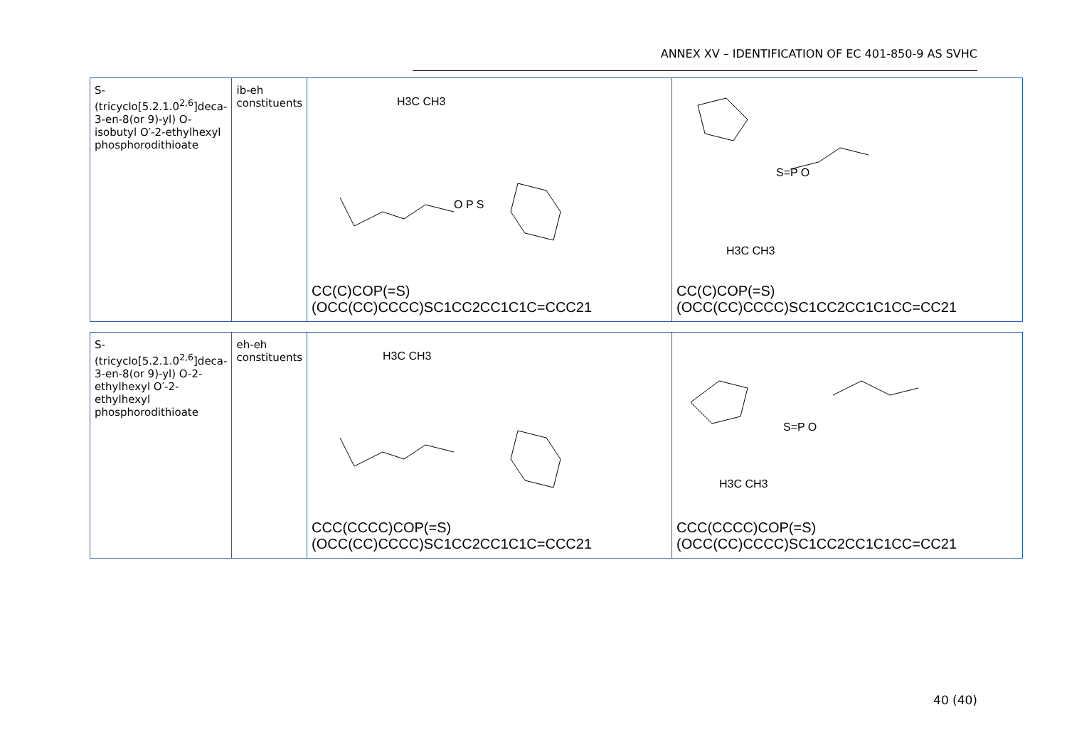ANNEX XV – IDENTIFICATION OF EC 401-850-9 AS SVHC
| S-(tricyclo[5.2.1.0<sup>2,6</sup>]deca-3-en-8(or 9)-yl) O-isobutyl O′-2-ethylhexyl phosphorodithioate | ib-eh constituents | O P S H3C CH3 CC(C)COP(=S)(OCC(CC)CCCC)SC1CC2CC1C1C=CCC21 | S=P O H3C CH3 CC(C)COP(=S)(OCC(CC)CCCC)SC1CC2CC1C1CC=CC21 |
| S-(tricyclo[5.2.1.0<sup>2,6</sup>]deca-3-en-8(or 9)-yl) O-2-ethylhexyl O′-2-ethylhexyl phosphorodithioate | eh-eh constituents | H3C CH3 CCC(CCCC)COP(=S)(OCC(CC)CCCC)SC1CC2CC1C1C=CCC21 | S=P O H3C CH3 CCC(CCCC)COP(=S)(OCC(CC)CCCC)SC1CC2CC1C1CC=CC21 |
40 (40)